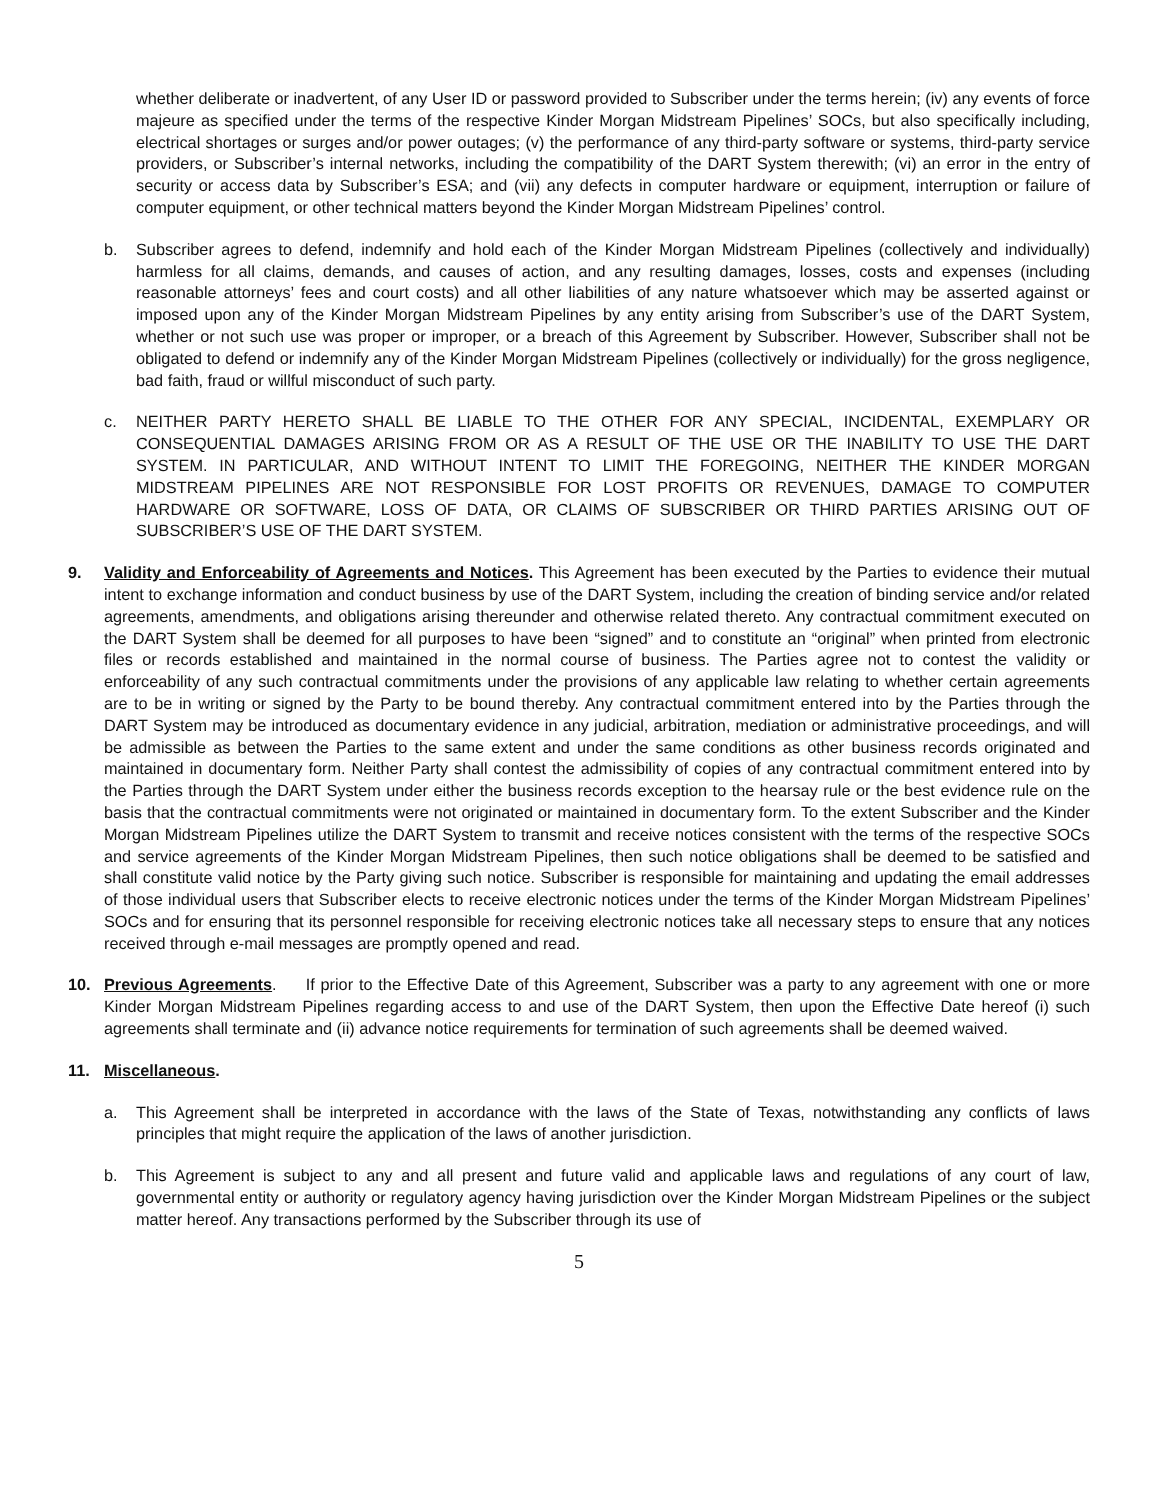whether deliberate or inadvertent, of any User ID or password provided to Subscriber under the terms herein; (iv) any events of force majeure as specified under the terms of the respective Kinder Morgan Midstream Pipelines’ SOCs, but also specifically including, electrical shortages or surges and/or power outages; (v) the performance of any third-party software or systems, third-party service providers, or Subscriber’s internal networks, including the compatibility of the DART System therewith; (vi) an error in the entry of security or access data by Subscriber’s ESA; and (vii) any defects in computer hardware or equipment, interruption or failure of computer equipment, or other technical matters beyond the Kinder Morgan Midstream Pipelines’ control.
b. Subscriber agrees to defend, indemnify and hold each of the Kinder Morgan Midstream Pipelines (collectively and individually) harmless for all claims, demands, and causes of action, and any resulting damages, losses, costs and expenses (including reasonable attorneys’ fees and court costs) and all other liabilities of any nature whatsoever which may be asserted against or imposed upon any of the Kinder Morgan Midstream Pipelines by any entity arising from Subscriber’s use of the DART System, whether or not such use was proper or improper, or a breach of this Agreement by Subscriber. However, Subscriber shall not be obligated to defend or indemnify any of the Kinder Morgan Midstream Pipelines (collectively or individually) for the gross negligence, bad faith, fraud or willful misconduct of such party.
c. NEITHER PARTY HERETO SHALL BE LIABLE TO THE OTHER FOR ANY SPECIAL, INCIDENTAL, EXEMPLARY OR CONSEQUENTIAL DAMAGES ARISING FROM OR AS A RESULT OF THE USE OR THE INABILITY TO USE THE DART SYSTEM. IN PARTICULAR, AND WITHOUT INTENT TO LIMIT THE FOREGOING, NEITHER THE KINDER MORGAN MIDSTREAM PIPELINES ARE NOT RESPONSIBLE FOR LOST PROFITS OR REVENUES, DAMAGE TO COMPUTER HARDWARE OR SOFTWARE, LOSS OF DATA, OR CLAIMS OF SUBSCRIBER OR THIRD PARTIES ARISING OUT OF SUBSCRIBER’S USE OF THE DART SYSTEM.
9. Validity and Enforceability of Agreements and Notices. This Agreement has been executed by the Parties to evidence their mutual intent to exchange information and conduct business by use of the DART System, including the creation of binding service and/or related agreements, amendments, and obligations arising thereunder and otherwise related thereto. Any contractual commitment executed on the DART System shall be deemed for all purposes to have been “signed” and to constitute an “original” when printed from electronic files or records established and maintained in the normal course of business. The Parties agree not to contest the validity or enforceability of any such contractual commitments under the provisions of any applicable law relating to whether certain agreements are to be in writing or signed by the Party to be bound thereby. Any contractual commitment entered into by the Parties through the DART System may be introduced as documentary evidence in any judicial, arbitration, mediation or administrative proceedings, and will be admissible as between the Parties to the same extent and under the same conditions as other business records originated and maintained in documentary form. Neither Party shall contest the admissibility of copies of any contractual commitment entered into by the Parties through the DART System under either the business records exception to the hearsay rule or the best evidence rule on the basis that the contractual commitments were not originated or maintained in documentary form. To the extent Subscriber and the Kinder Morgan Midstream Pipelines utilize the DART System to transmit and receive notices consistent with the terms of the respective SOCs and service agreements of the Kinder Morgan Midstream Pipelines, then such notice obligations shall be deemed to be satisfied and shall constitute valid notice by the Party giving such notice. Subscriber is responsible for maintaining and updating the email addresses of those individual users that Subscriber elects to receive electronic notices under the terms of the Kinder Morgan Midstream Pipelines’ SOCs and for ensuring that its personnel responsible for receiving electronic notices take all necessary steps to ensure that any notices received through e-mail messages are promptly opened and read.
10. Previous Agreements. If prior to the Effective Date of this Agreement, Subscriber was a party to any agreement with one or more Kinder Morgan Midstream Pipelines regarding access to and use of the DART System, then upon the Effective Date hereof (i) such agreements shall terminate and (ii) advance notice requirements for termination of such agreements shall be deemed waived.
11. Miscellaneous.
a. This Agreement shall be interpreted in accordance with the laws of the State of Texas, notwithstanding any conflicts of laws principles that might require the application of the laws of another jurisdiction.
b. This Agreement is subject to any and all present and future valid and applicable laws and regulations of any court of law, governmental entity or authority or regulatory agency having jurisdiction over the Kinder Morgan Midstream Pipelines or the subject matter hereof. Any transactions performed by the Subscriber through its use of
5